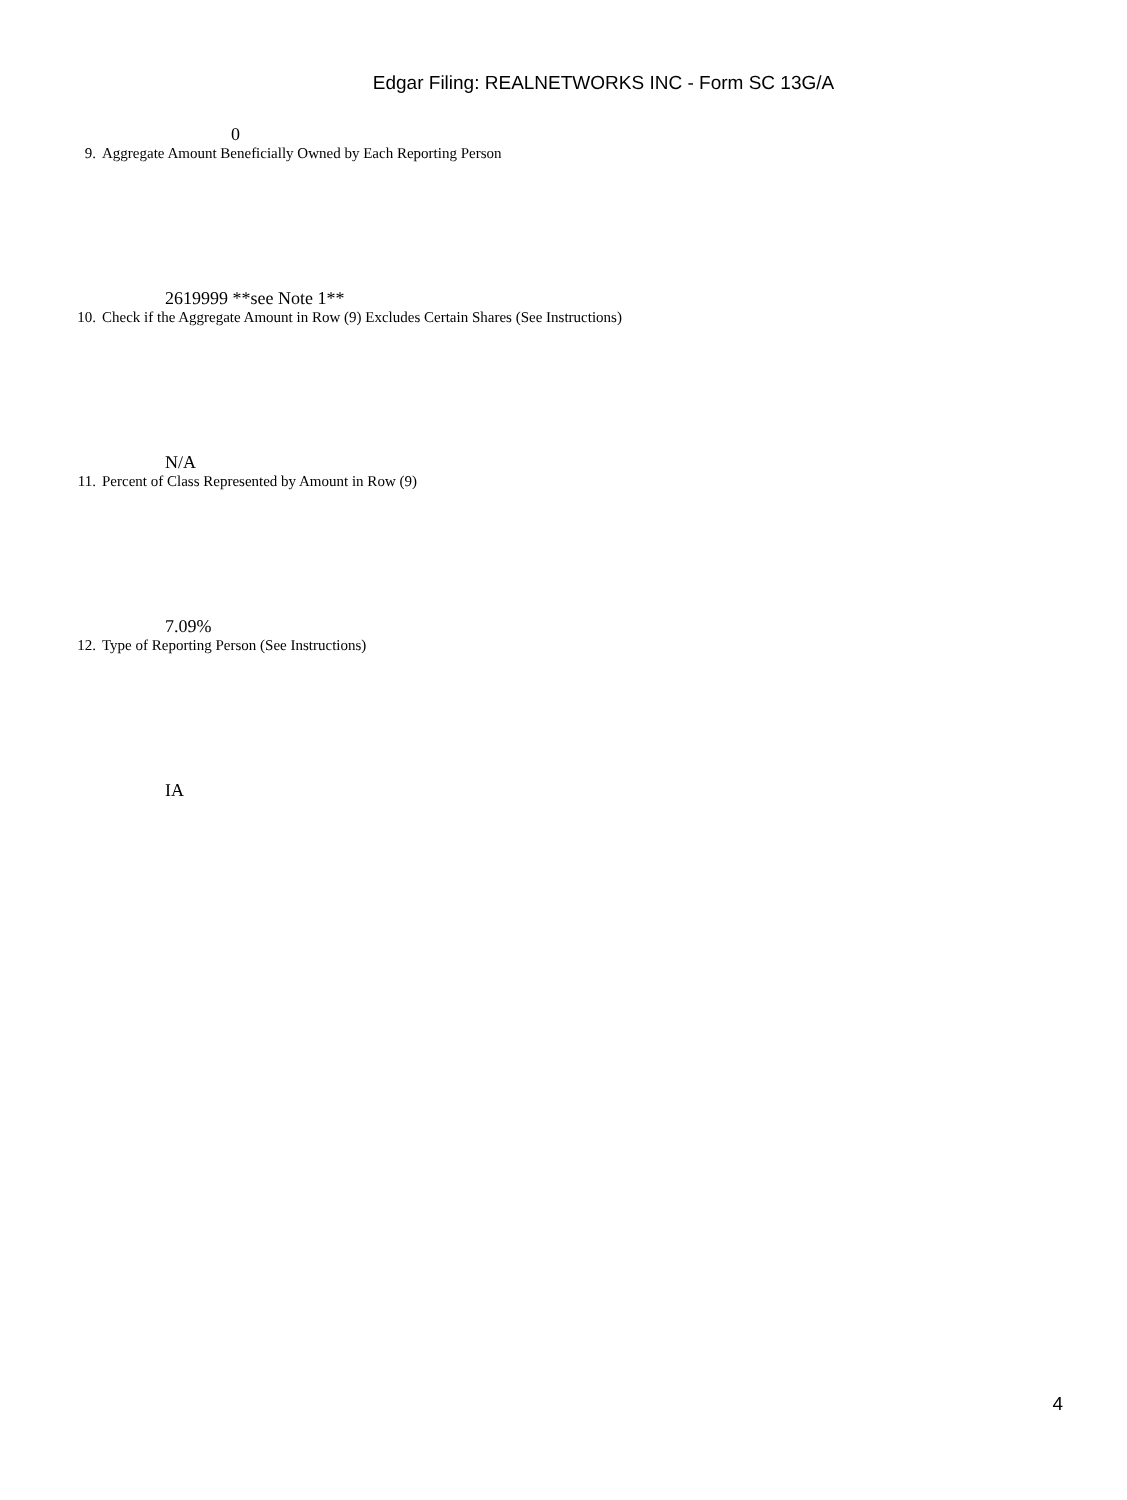Edgar Filing: REALNETWORKS INC - Form SC 13G/A
0
9. Aggregate Amount Beneficially Owned by Each Reporting Person
2619999 **see Note 1**
10. Check if the Aggregate Amount in Row (9) Excludes Certain Shares (See Instructions)
N/A
11. Percent of Class Represented by Amount in Row (9)
7.09%
12. Type of Reporting Person (See Instructions)
IA
4